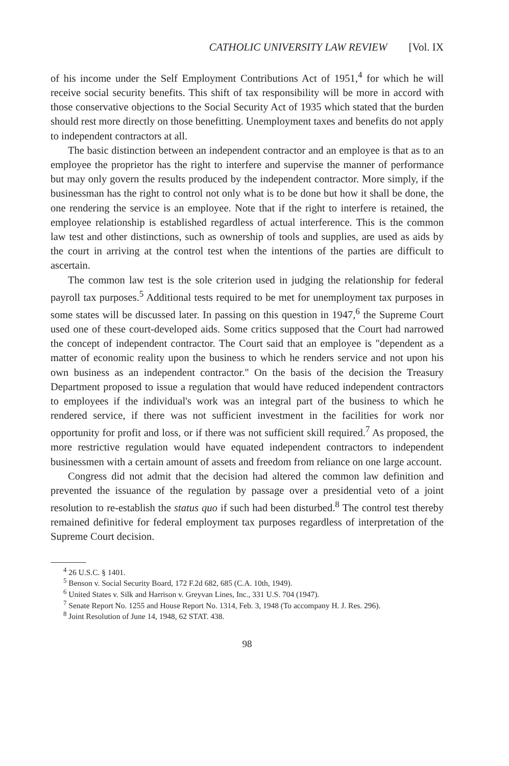CATHOLIC UNIVERSITY LAW REVIEW [Vol. IX
of his income under the Self Employment Contributions Act of 1951,<sup>4</sup> for which he will receive social security benefits. This shift of tax responsibility will be more in accord with those conservative objections to the Social Security Act of 1935 which stated that the burden should rest more directly on those benefitting. Unemployment taxes and benefits do not apply to independent contractors at all.
The basic distinction between an independent contractor and an employee is that as to an employee the proprietor has the right to interfere and supervise the manner of performance but may only govern the results produced by the independent contractor. More simply, if the businessman has the right to control not only what is to be done but how it shall be done, the one rendering the service is an employee. Note that if the right to interfere is retained, the employee relationship is established regardless of actual interference. This is the common law test and other distinctions, such as ownership of tools and supplies, are used as aids by the court in arriving at the control test when the intentions of the parties are difficult to ascertain.
The common law test is the sole criterion used in judging the relationship for federal payroll tax purposes.<sup>5</sup> Additional tests required to be met for unemployment tax purposes in some states will be discussed later. In passing on this question in 1947,<sup>6</sup> the Supreme Court used one of these court-developed aids. Some critics supposed that the Court had narrowed the concept of independent contractor. The Court said that an employee is "dependent as a matter of economic reality upon the business to which he renders service and not upon his own business as an independent contractor." On the basis of the decision the Treasury Department proposed to issue a regulation that would have reduced independent contractors to employees if the individual's work was an integral part of the business to which he rendered service, if there was not sufficient investment in the facilities for work nor opportunity for profit and loss, or if there was not sufficient skill required.<sup>7</sup> As proposed, the more restrictive regulation would have equated independent contractors to independent businessmen with a certain amount of assets and freedom from reliance on one large account.
Congress did not admit that the decision had altered the common law definition and prevented the issuance of the regulation by passage over a presidential veto of a joint resolution to re-establish the status quo if such had been disturbed.<sup>8</sup> The control test thereby remained definitive for federal employment tax purposes regardless of interpretation of the Supreme Court decision.
<sup>4</sup> 26 U.S.C. § 1401.
<sup>5</sup> Benson v. Social Security Board, 172 F.2d 682, 685 (C.A. 10th, 1949).
<sup>6</sup> United States v. Silk and Harrison v. Greyvan Lines, Inc., 331 U.S. 704 (1947).
<sup>7</sup> Senate Report No. 1255 and House Report No. 1314, Feb. 3, 1948 (To accompany H. J. Res. 296).
<sup>8</sup> Joint Resolution of June 14, 1948, 62 STAT. 438.
98